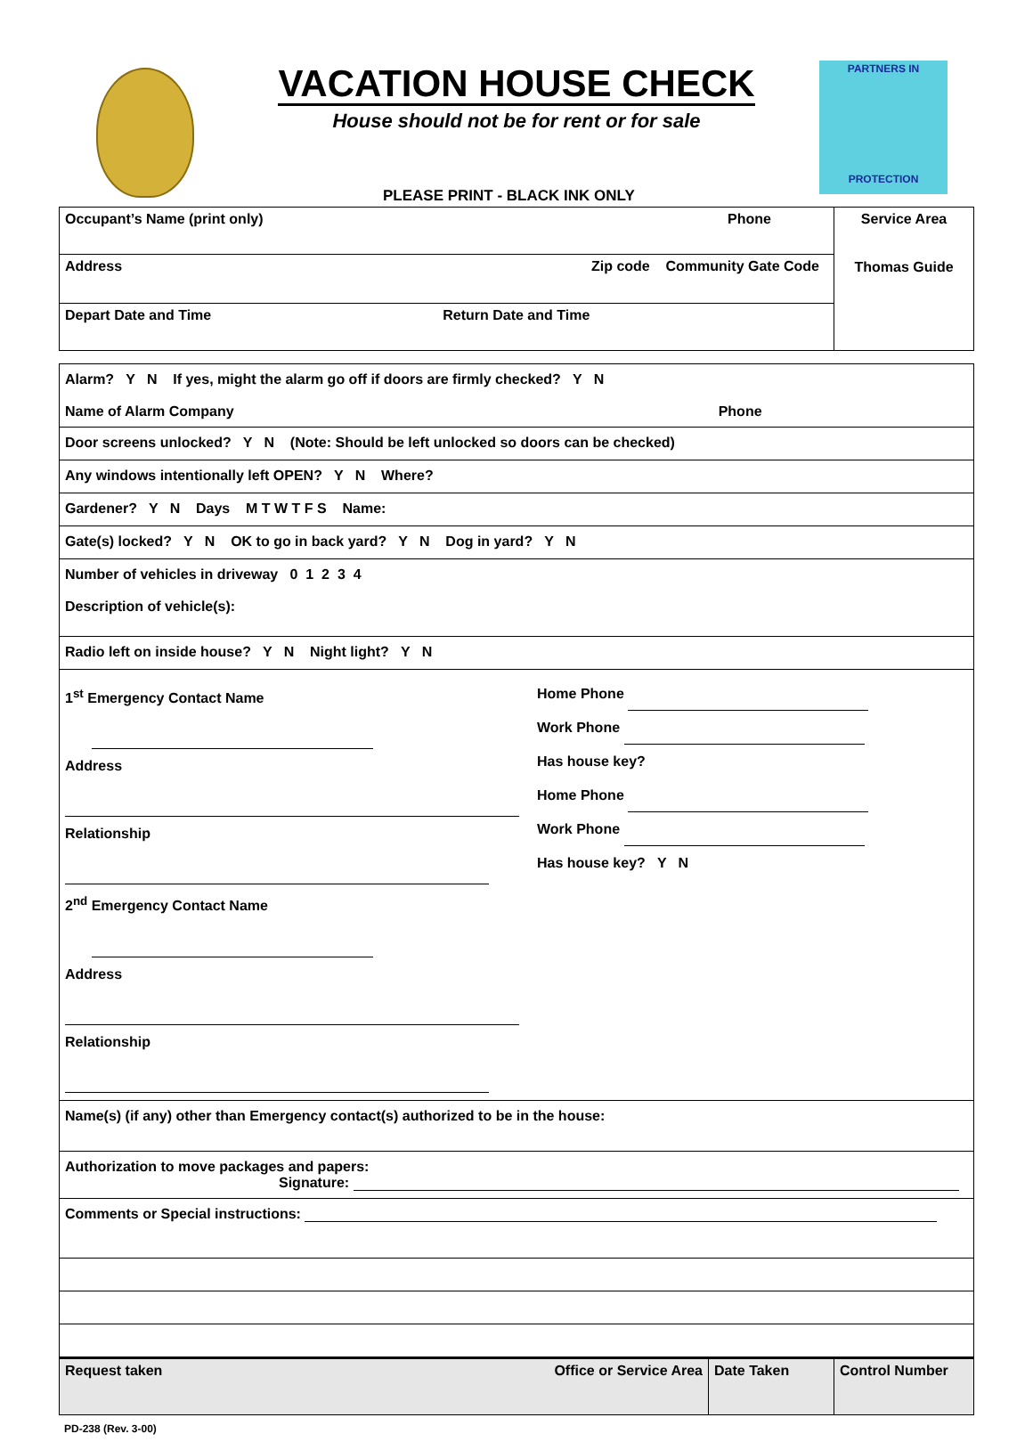VACATION HOUSE CHECK
House should not be for rent or for sale
PARTNERS IN
PROTECTION
PLEASE PRINT - BLACK INK ONLY
| Occupant’s Name (print only) Phone | Service Area Thomas Guide |
| Address Zip code Community Gate Code | |
| Depart Date and Time Return Date and Time | |
Alarm? Y N If yes, might the alarm go off if doors are firmly checked? Y N
Name of Alarm Company Phone
Door screens unlocked? Y N (Note: Should be left unlocked so doors can be checked)
Any windows intentionally left OPEN? Y N Where?
Gardener? Y N Days M T W T F S Name:
Gate(s) locked? Y N OK to go in back yard? Y N Dog in yard? Y N
Number of vehicles in driveway 0 1 2 3 4
Description of vehicle(s):
Radio left on inside house? Y N Night light? Y N
1<sup>st</sup> Emergency Contact Name
Address
Relationship
2<sup>nd</sup> Emergency Contact Name
Address
Relationship
Home Phone
Work Phone
Has house key?
Home Phone
Work Phone
Has house key? Y N
Name(s) (if any) other than Emergency contact(s) authorized to be in the house:
Authorization to move packages and papers:
Signature:
Comments or Special instructions:
| Request taken Office or Service Area | Date Taken | Control Number |
PD-238 (Rev. 3-00)